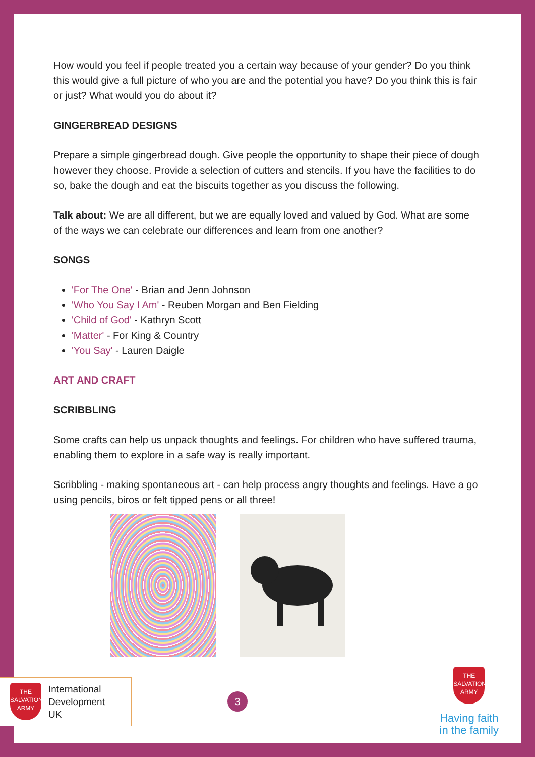How would you feel if people treated you a certain way because of your gender? Do you think this would give a full picture of who you are and the potential you have? Do you think this is fair or just? What would you do about it?
GINGERBREAD DESIGNS
Prepare a simple gingerbread dough. Give people the opportunity to shape their piece of dough however they choose. Provide a selection of cutters and stencils. If you have the facilities to do so, bake the dough and eat the biscuits together as you discuss the following.
Talk about: We are all different, but we are equally loved and valued by God. What are some of the ways we can celebrate our differences and learn from one another?
SONGS
'For The One' - Brian and Jenn Johnson
'Who You Say I Am' - Reuben Morgan and Ben Fielding
'Child of God' - Kathryn Scott
'Matter' - For King & Country
'You Say' - Lauren Daigle
ART AND CRAFT
SCRIBBLING
Some crafts can help us unpack thoughts and feelings. For children who have suffered trauma, enabling them to explore in a safe way is really important.
Scribbling - making spontaneous art - can help process angry thoughts and feelings. Have a go using pencils, biros or felt tipped pens or all three!
THE SALVATION ARMY
International
Development
UK
3
THE SALVATION ARMY
Having faith
in the family